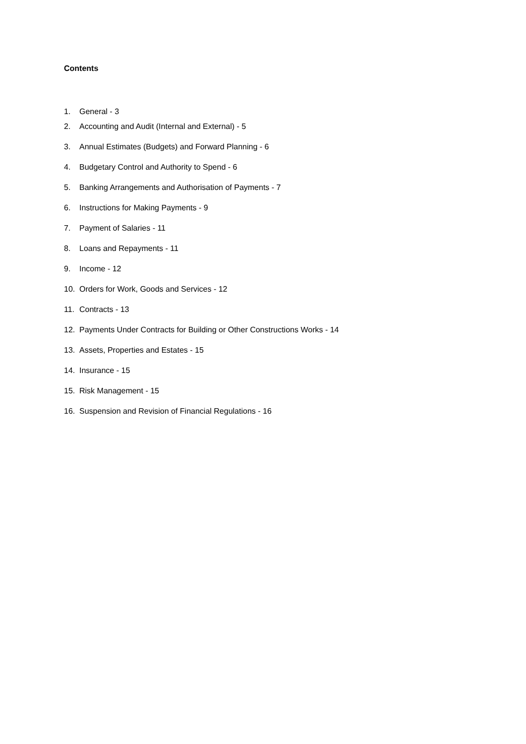Contents
1. General - 3
2. Accounting and Audit (Internal and External) - 5
3. Annual Estimates (Budgets) and Forward Planning - 6
4. Budgetary Control and Authority to Spend - 6
5. Banking Arrangements and Authorisation of Payments - 7
6. Instructions for Making Payments - 9
7. Payment of Salaries - 11
8. Loans and Repayments - 11
9. Income - 12
10. Orders for Work, Goods and Services - 12
11. Contracts - 13
12. Payments Under Contracts for Building or Other Constructions Works - 14
13. Assets, Properties and Estates - 15
14. Insurance - 15
15. Risk Management - 15
16. Suspension and Revision of Financial Regulations - 16